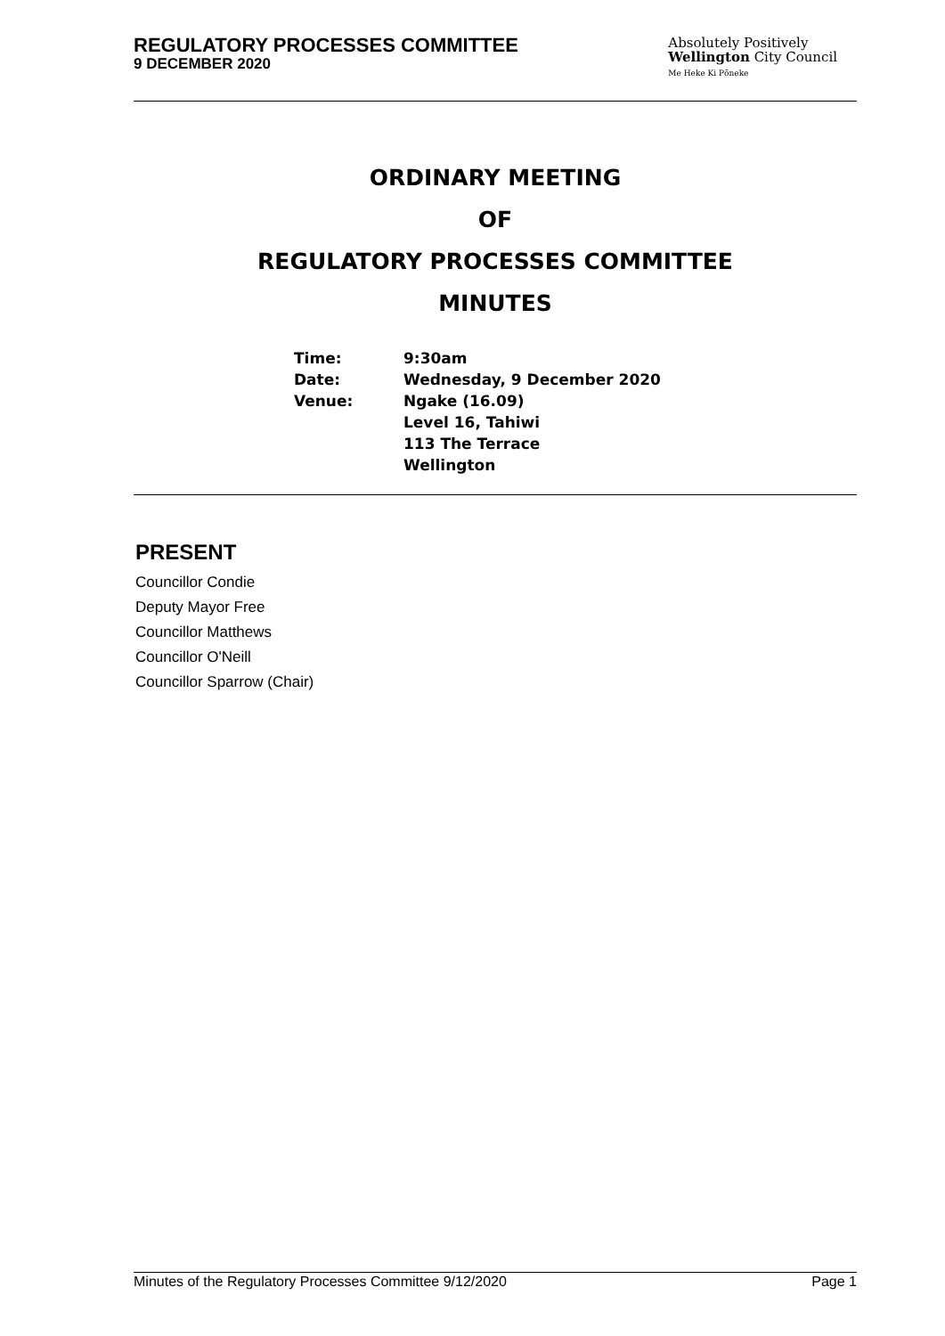REGULATORY PROCESSES COMMITTEE
9 DECEMBER 2020
Absolutely Positively
Wellington City Council
Me Heke Ki Pōneke
ORDINARY MEETING
OF
REGULATORY PROCESSES COMMITTEE
MINUTES
| Time: | 9:30am |
| Date: | Wednesday, 9 December 2020 |
| Venue: | Ngake (16.09) Level 16, Tahiwi 113 The Terrace Wellington |
PRESENT
Councillor Condie
Deputy Mayor Free
Councillor Matthews
Councillor O'Neill
Councillor Sparrow (Chair)
Minutes of the Regulatory Processes Committee 9/12/2020 Page 1